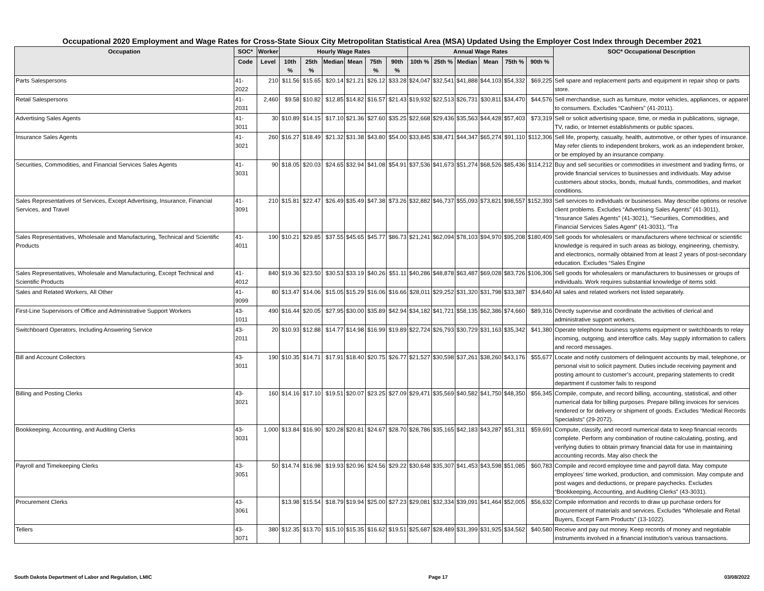Occupational 2020 Employment and Wage Rates for Cross-State Sioux City Metropolitan Statistical Area (MSA) Updated Using the Employer Cost Index through December 2021
| Occupation | SOC* | Worker | Hourly Wage Rates | | | | | | Annual Wage Rates | | | | | | SOC* Occupational Description |
| --- | --- | --- | --- | --- | --- | --- | --- | --- | --- | --- | --- | --- | --- | --- | --- |
| | Code | Level | 10th % | 25th % | Median | Mean | 75th % | 90th % | 10th % | 25th % | Median | Mean | 75th % | 90th % | |
| Parts Salespersons | 41-2022 | 210 | $11.56 | $15.65 | $20.14 | $21.21 | $26.12 | $33.28 | $24,047 | $32,541 | $41,888 | $44,103 | $54,332 | $69,225 | Sell spare and replacement parts and equipment in repair shop or parts store. |
| Retail Salespersons | 41-2031 | 2,460 | $9.58 | $10.82 | $12.85 | $14.82 | $16.57 | $21.43 | $19,932 | $22,513 | $26,731 | $30,811 | $34,470 | $44,576 | Sell merchandise, such as furniture, motor vehicles, appliances, or apparel to consumers. Excludes “Cashiers” (41-2011). |
| Advertising Sales Agents | 41-3011 | 30 | $10.89 | $14.15 | $17.10 | $21.36 | $27.60 | $35.25 | $22,668 | $29,436 | $35,563 | $44,428 | $57,403 | $73,319 | Sell or solicit advertising space, time, or media in publications, signage, TV, radio, or Internet establishments or public spaces. |
| Insurance Sales Agents | 41-3021 | 260 | $16.27 | $18.49 | $21.32 | $31.38 | $43.80 | $54.00 | $33,845 | $38,471 | $44,347 | $65,274 | $91,110 | $112,306 | Sell life, property, casualty, health, automotive, or other types of insurance. May refer clients to independent brokers, work as an independent broker, or be employed by an insurance company. |
| Securities, Commodities, and Financial Services Sales Agents | 41-3031 | 90 | $18.05 | $20.03 | $24.65 | $32.94 | $41.08 | $54.91 | $37,536 | $41,673 | $51,274 | $68,526 | $85,436 | $114,212 | Buy and sell securities or commodities in investment and trading firms, or provide financial services to businesses and individuals. May advise customers about stocks, bonds, mutual funds, commodities, and market conditions. |
| Sales Representatives of Services, Except Advertising, Insurance, Financial Services, and Travel | 41-3091 | 210 | $15.81 | $22.47 | $26.49 | $35.49 | $47.38 | $73.26 | $32,882 | $46,737 | $55,093 | $73,821 | $98,557 | $152,393 | Sell services to individuals or businesses. May describe options or resolve client problems. Excludes “Advertising Sales Agents” (41-3011), “Insurance Sales Agents” (41-3021), “Securities, Commodities, and Financial Services Sales Agent” (41-3031), “Tra |
| Sales Representatives, Wholesale and Manufacturing, Technical and Scientific Products | 41-4011 | 190 | $10.21 | $29.85 | $37.55 | $45.65 | $45.77 | $86.73 | $21,241 | $62,094 | $78,103 | $94,970 | $95,208 | $180,409 | Sell goods for wholesalers or manufacturers where technical or scientific knowledge is required in such areas as biology, engineering, chemistry, and electronics, normally obtained from at least 2 years of post-secondary education. Excludes “Sales Engine |
| Sales Representatives, Wholesale and Manufacturing, Except Technical and Scientific Products | 41-4012 | 840 | $19.36 | $23.50 | $30.53 | $33.19 | $40.26 | $51.11 | $40,286 | $48,878 | $63,487 | $69,028 | $83,726 | $106,306 | Sell goods for wholesalers or manufacturers to businesses or groups of individuals. Work requires substantial knowledge of items sold. |
| Sales and Related Workers, All Other | 41-9099 | 80 | $13.47 | $14.06 | $15.05 | $15.29 | $16.06 | $16.66 | $28,011 | $29,252 | $31,320 | $31,798 | $33,387 | $34,640 | All sales and related workers not listed separately. |
| First-Line Supervisors of Office and Administrative Support Workers | 43-1011 | 490 | $16.44 | $20.05 | $27.95 | $30.00 | $35.89 | $42.94 | $34,182 | $41,721 | $58,135 | $62,386 | $74,660 | $89,316 | Directly supervise and coordinate the activities of clerical and administrative support workers. |
| Switchboard Operators, Including Answering Service | 43-2011 | 20 | $10.93 | $12.88 | $14.77 | $14.98 | $16.99 | $19.89 | $22,724 | $26,793 | $30,729 | $31,163 | $35,342 | $41,380 | Operate telephone business systems equipment or switchboards to relay incoming, outgoing, and interoffice calls. May supply information to callers and record messages. |
| Bill and Account Collectors | 43-3011 | 190 | $10.35 | $14.71 | $17.91 | $18.40 | $20.75 | $26.77 | $21,527 | $30,598 | $37,261 | $38,260 | $43,176 | $55,677 | Locate and notify customers of delinquent accounts by mail, telephone, or personal visit to solicit payment. Duties include receiving payment and posting amount to customer’s account, preparing statements to credit department if customer fails to respond |
| Billing and Posting Clerks | 43-3021 | 160 | $14.16 | $17.10 | $19.51 | $20.07 | $23.25 | $27.09 | $29,471 | $35,569 | $40,582 | $41,750 | $48,350 | $56,345 | Compile, compute, and record billing, accounting, statistical, and other numerical data for billing purposes. Prepare billing invoices for services rendered or for delivery or shipment of goods. Excludes “Medical Records Specialists” (29-2072). |
| Bookkeeping, Accounting, and Auditing Clerks | 43-3031 | 1,000 | $13.84 | $16.90 | $20.28 | $20.81 | $24.67 | $28.70 | $28,786 | $35,165 | $42,183 | $43,287 | $51,311 | $59,691 | Compute, classify, and record numerical data to keep financial records complete. Perform any combination of routine calculating, posting, and verifying duties to obtain primary financial data for use in maintaining accounting records. May also check the |
| Payroll and Timekeeping Clerks | 43-3051 | 50 | $14.74 | $16.98 | $19.93 | $20.96 | $24.56 | $29.22 | $30,648 | $35,307 | $41,453 | $43,598 | $51,085 | $60,783 | Compile and record employee time and payroll data. May compute employees’ time worked, production, and commission. May compute and post wages and deductions, or prepare paychecks. Excludes “Bookkeeping, Accounting, and Auditing Clerks” (43-3031). |
| Procurement Clerks | 43-3061 | | $13.98 | $15.54 | $18.79 | $19.94 | $25.00 | $27.23 | $29,081 | $32,334 | $39,091 | $41,464 | $52,005 | $56,632 | Compile information and records to draw up purchase orders for procurement of materials and services. Excludes “Wholesale and Retail Buyers, Except Farm Products” (13-1022). |
| Tellers | 43-3071 | 380 | $12.35 | $13.70 | $15.10 | $15.35 | $16.62 | $19.51 | $25,687 | $28,489 | $31,399 | $31,925 | $34,562 | $40,580 | Receive and pay out money. Keep records of money and negotiable instruments involved in a financial institution’s various transactions. |
South Dakota Department of Labor and Regulation, LMIC Page 17 03/08/2022